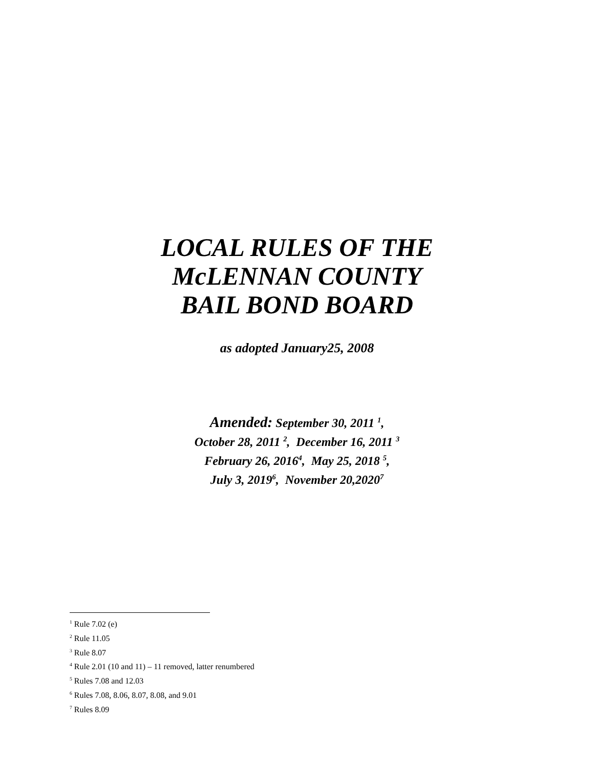LOCAL RULES OF THE
McLENNAN COUNTY
BAIL BOND BOARD
as adopted January25, 2008
Amended: September 30, 2011 <sup>1</sup>,
October 28, 2011 <sup>2</sup>, December 16, 2011 <sup>3</sup>
February 26, 2016<sup>4</sup>, May 25, 2018 <sup>5</sup>,
July 3, 2019<sup>6</sup>, November 20,2020<sup>7</sup>
<sup>1</sup> Rule 7.02 (e)
<sup>2</sup> Rule 11.05
<sup>3</sup> Rule 8.07
<sup>4</sup> Rule 2.01 (10 and 11) – 11 removed, latter renumbered
<sup>5</sup> Rules 7.08 and 12.03
<sup>6</sup> Rules 7.08, 8.06, 8.07, 8.08, and 9.01
<sup>7</sup> Rules 8.09